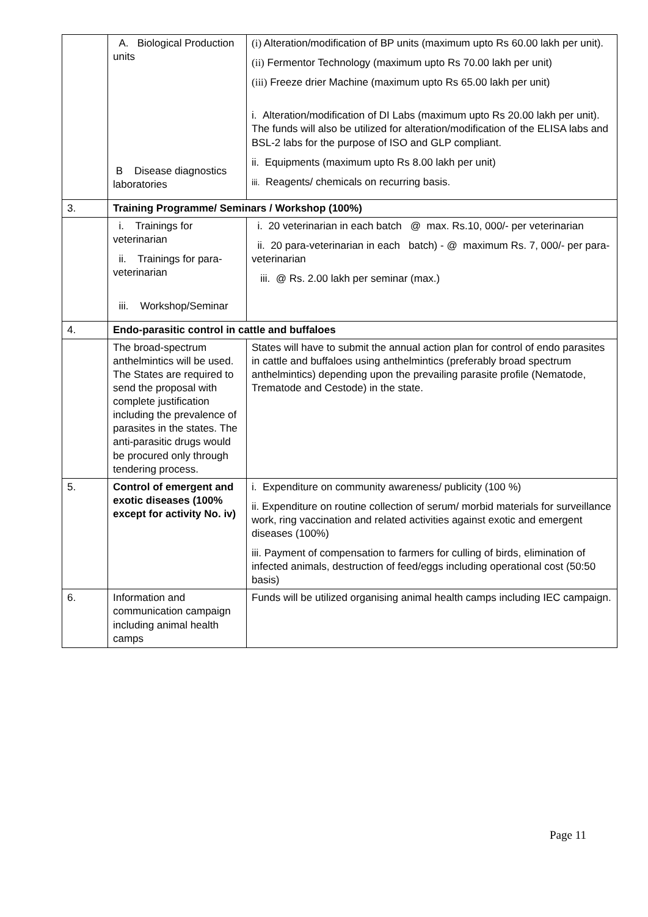| | A. Biological Production units B Disease diagnostics laboratories | (i) Alteration/modification of BP units (maximum upto Rs 60.00 lakh per unit). (ii) Fermentor Technology (maximum upto Rs 70.00 lakh per unit) (iii) Freeze drier Machine (maximum upto Rs 65.00 lakh per unit) i. Alteration/modification of DI Labs (maximum upto Rs 20.00 lakh per unit). The funds will also be utilized for alteration/modification of the ELISA labs and BSL-2 labs for the purpose of ISO and GLP compliant. ii. Equipments (maximum upto Rs 8.00 lakh per unit) iii. Reagents/ chemicals on recurring basis. |
| 3. | Training Programme/ Seminars / Workshop (100%) | |
| | i. Trainings for veterinarian ii. Trainings for para-veterinarian iii. Workshop/Seminar | i. 20 veterinarian in each batch @ max. Rs.10, 000/- per veterinarian ii. 20 para-veterinarian in each batch) - @ maximum Rs. 7, 000/- per para-veterinarian iii. @ Rs. 2.00 lakh per seminar (max.) |
| 4. | Endo-parasitic control in cattle and buffaloes | |
| | The broad-spectrum anthelmintics will be used. The States are required to send the proposal with complete justification including the prevalence of parasites in the states. The anti-parasitic drugs would be procured only through tendering process. | States will have to submit the annual action plan for control of endo parasites in cattle and buffaloes using anthelmintics (preferably broad spectrum anthelmintics) depending upon the prevailing parasite profile (Nematode, Trematode and Cestode) in the state. |
| 5. | Control of emergent and exotic diseases (100% except for activity No. iv) | i. Expenditure on community awareness/ publicity (100 %) ii. Expenditure on routine collection of serum/ morbid materials for surveillance work, ring vaccination and related activities against exotic and emergent diseases (100%) iii. Payment of compensation to farmers for culling of birds, elimination of infected animals, destruction of feed/eggs including operational cost (50:50 basis) |
| 6. | Information and communication campaign including animal health camps | Funds will be utilized organising animal health camps including IEC campaign. |
Page 11